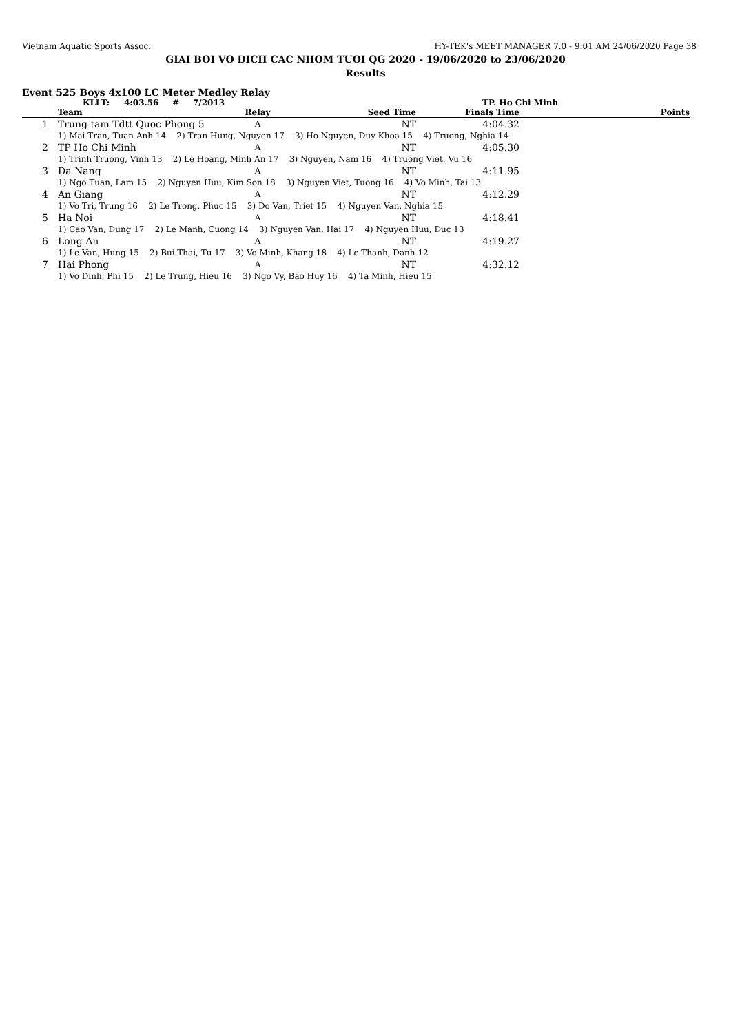Vietnam Aquatic Sports Assoc. HY-TEK's MEET MANAGER 7.0 - 9:01 AM 24/06/2020 Page 38
GIAI BOI VO DICH CAC NHOM TUOI QG 2020 - 19/06/2020 to 23/06/2020
Results
Event 525 Boys 4x100 LC Meter Medley Relay
KLLT: 4:03.56 # 7/2013 TP. Ho Chi Minh
| | Team | Relay | Seed Time | Finals Time | Points |
| --- | --- | --- | --- | --- | --- |
| 1 | Trung tam Tdtt Quoc Phong 5 | A | NT | 4:04.32 | |
| | 1) Mai Tran, Tuan Anh 14 2) Tran Hung, Nguyen 17 3) Ho Nguyen, Duy Khoa 15 4) Truong, Nghia 14 | | | | |
| 2 | TP Ho Chi Minh | A | NT | 4:05.30 | |
| | 1) Trinh Truong, Vinh 13 2) Le Hoang, Minh An 17 3) Nguyen, Nam 16 4) Truong Viet, Vu 16 | | | | |
| 3 | Da Nang | A | NT | 4:11.95 | |
| | 1) Ngo Tuan, Lam 15 2) Nguyen Huu, Kim Son 18 3) Nguyen Viet, Tuong 16 4) Vo Minh, Tai 13 | | | | |
| 4 | An Giang | A | NT | 4:12.29 | |
| | 1) Vo Tri, Trung 16 2) Le Trong, Phuc 15 3) Do Van, Triet 15 4) Nguyen Van, Nghia 15 | | | | |
| 5 | Ha Noi | A | NT | 4:18.41 | |
| | 1) Cao Van, Dung 17 2) Le Manh, Cuong 14 3) Nguyen Van, Hai 17 4) Nguyen Huu, Duc 13 | | | | |
| 6 | Long An | A | NT | 4:19.27 | |
| | 1) Le Van, Hung 15 2) Bui Thai, Tu 17 3) Vo Minh, Khang 18 4) Le Thanh, Danh 12 | | | | |
| 7 | Hai Phong | A | NT | 4:32.12 | |
| | 1) Vo Dinh, Phi 15 2) Le Trung, Hieu 16 3) Ngo Vy, Bao Huy 16 4) Ta Minh, Hieu 15 | | | | |